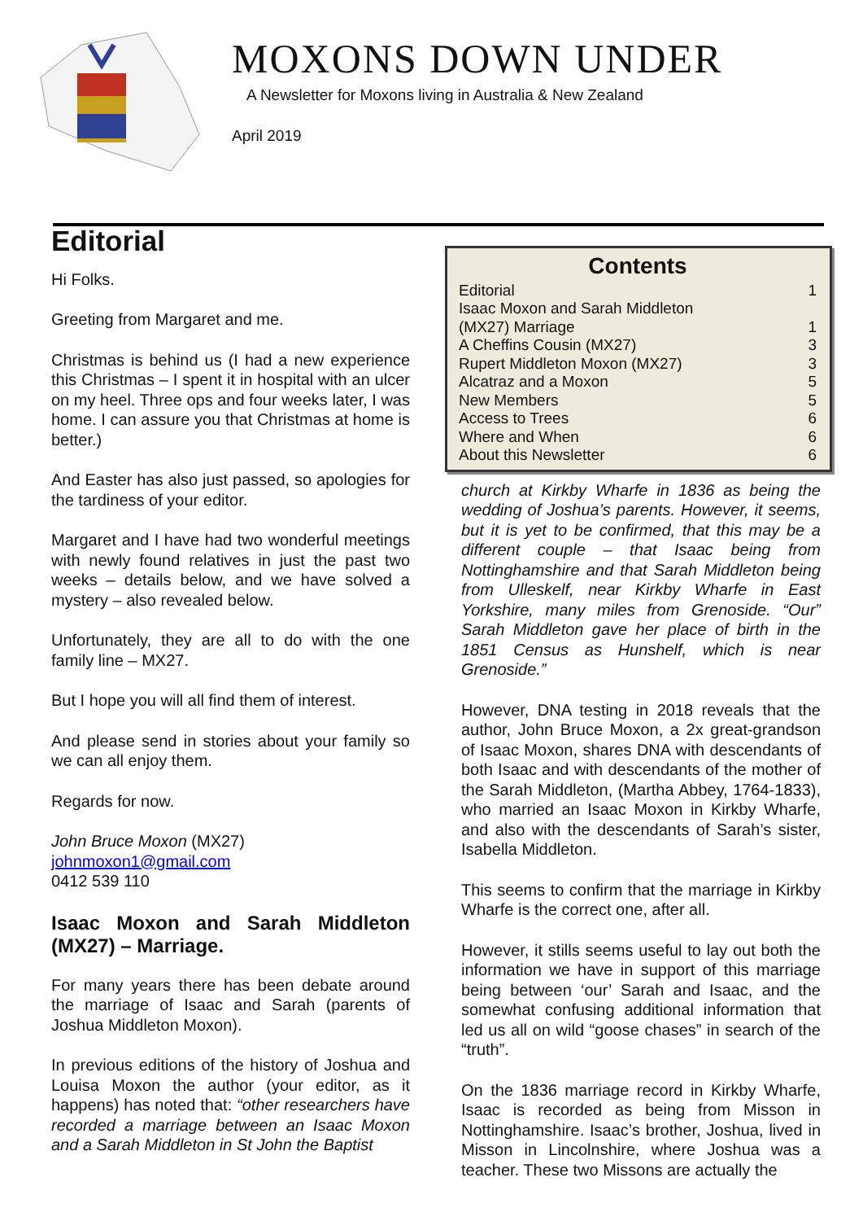MOXONS DOWN UNDER
A Newsletter for Moxons living in Australia & New Zealand
April 2019
Editorial
Hi Folks.
Greeting from Margaret and me.
Christmas is behind us (I had a new experience this Christmas – I spent it in hospital with an ulcer on my heel. Three ops and four weeks later, I was home. I can assure you that Christmas at home is better.)
And Easter has also just passed, so apologies for the tardiness of your editor.
Margaret and I have had two wonderful meetings with newly found relatives in just the past two weeks – details below, and we have solved a mystery – also revealed below.
Unfortunately, they are all to do with the one family line – MX27.
But I hope you will all find them of interest.
And please send in stories about your family so we can all enjoy them.
Regards for now.
John Bruce Moxon (MX27)
johnmoxon1@gmail.com
0412 539 110
Isaac Moxon and Sarah Middleton (MX27) – Marriage.
For many years there has been debate around the marriage of Isaac and Sarah (parents of Joshua Middleton Moxon).
In previous editions of the history of Joshua and Louisa Moxon the author (your editor, as it happens) has noted that: “other researchers have recorded a marriage between an Isaac Moxon and a Sarah Middleton in St John the Baptist
Contents
| Editorial | 1 |
| Isaac Moxon and Sarah Middleton (MX27) Marriage | 1 |
| A Cheffins Cousin (MX27) | 3 |
| Rupert Middleton Moxon (MX27) | 3 |
| Alcatraz and a Moxon | 5 |
| New Members | 5 |
| Access to Trees | 6 |
| Where and When | 6 |
| About this Newsletter | 6 |
church at Kirkby Wharfe in 1836 as being the wedding of Joshua’s parents. However, it seems, but it is yet to be confirmed, that this may be a different couple – that Isaac being from Nottinghamshire and that Sarah Middleton being from Ulleskelf, near Kirkby Wharfe in East Yorkshire, many miles from Grenoside. “Our” Sarah Middleton gave her place of birth in the 1851 Census as Hunshelf, which is near Grenoside.”
However, DNA testing in 2018 reveals that the author, John Bruce Moxon, a 2x great-grandson of Isaac Moxon, shares DNA with descendants of both Isaac and with descendants of the mother of the Sarah Middleton, (Martha Abbey, 1764-1833), who married an Isaac Moxon in Kirkby Wharfe, and also with the descendants of Sarah’s sister, Isabella Middleton.
This seems to confirm that the marriage in Kirkby Wharfe is the correct one, after all.
However, it stills seems useful to lay out both the information we have in support of this marriage being between ‘our’ Sarah and Isaac, and the somewhat confusing additional information that led us all on wild “goose chases” in search of the “truth”.
On the 1836 marriage record in Kirkby Wharfe, Isaac is recorded as being from Misson in Nottinghamshire. Isaac’s brother, Joshua, lived in Misson in Lincolnshire, where Joshua was a teacher. These two Missons are actually the